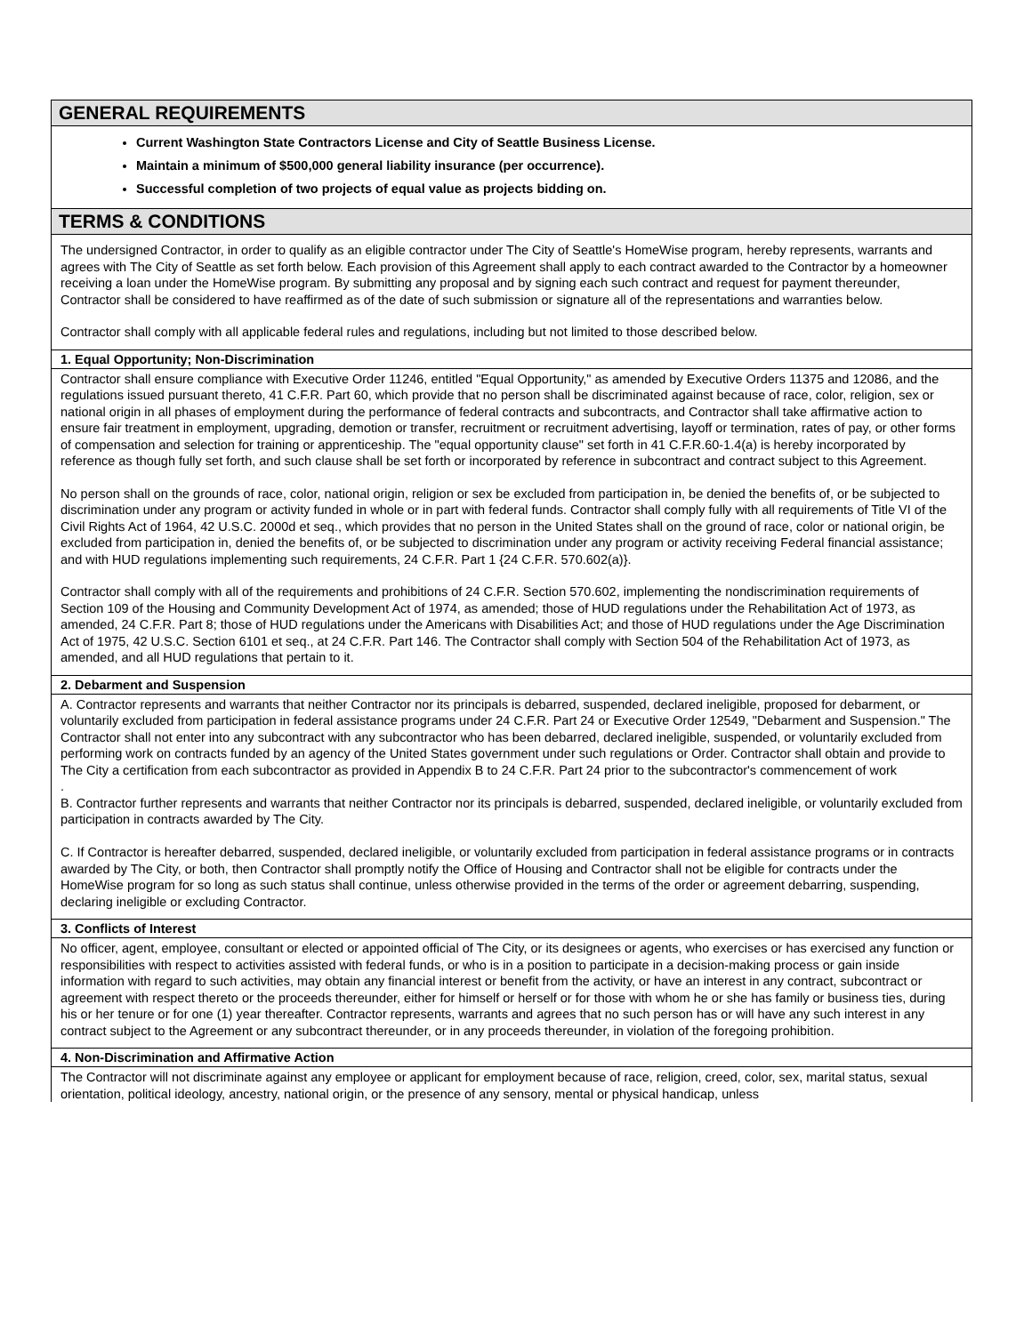GENERAL REQUIREMENTS
Current Washington State Contractors License and City of Seattle Business License.
Maintain a minimum of $500,000 general liability insurance (per occurrence).
Successful completion of two projects of equal value as projects bidding on.
TERMS & CONDITIONS
The undersigned Contractor, in order to qualify as an eligible contractor under The City of Seattle's HomeWise program, hereby represents, warrants and agrees with The City of Seattle as set forth below. Each provision of this Agreement shall apply to each contract awarded to the Contractor by a homeowner receiving a loan under the HomeWise program. By submitting any proposal and by signing each such contract and request for payment thereunder, Contractor shall be considered to have reaffirmed as of the date of such submission or signature all of the representations and warranties below.
Contractor shall comply with all applicable federal rules and regulations, including but not limited to those described below.
1. Equal Opportunity; Non-Discrimination
Contractor shall ensure compliance with Executive Order 11246, entitled "Equal Opportunity," as amended by Executive Orders 11375 and 12086, and the regulations issued pursuant thereto, 41 C.F.R. Part 60, which provide that no person shall be discriminated against because of race, color, religion, sex or national origin in all phases of employment during the performance of federal contracts and subcontracts, and Contractor shall take affirmative action to ensure fair treatment in employment, upgrading, demotion or transfer, recruitment or recruitment advertising, layoff or termination, rates of pay, or other forms of compensation and selection for training or apprenticeship. The "equal opportunity clause" set forth in 41 C.F.R.60-1.4(a) is hereby incorporated by reference as though fully set forth, and such clause shall be set forth or incorporated by reference in subcontract and contract subject to this Agreement.
No person shall on the grounds of race, color, national origin, religion or sex be excluded from participation in, be denied the benefits of, or be subjected to discrimination under any program or activity funded in whole or in part with federal funds. Contractor shall comply fully with all requirements of Title VI of the Civil Rights Act of 1964, 42 U.S.C. 2000d et seq., which provides that no person in the United States shall on the ground of race, color or national origin, be excluded from participation in, denied the benefits of, or be subjected to discrimination under any program or activity receiving Federal financial assistance; and with HUD regulations implementing such requirements, 24 C.F.R. Part 1 {24 C.F.R. 570.602(a)}.
Contractor shall comply with all of the requirements and prohibitions of 24 C.F.R. Section 570.602, implementing the nondiscrimination requirements of Section 109 of the Housing and Community Development Act of 1974, as amended; those of HUD regulations under the Rehabilitation Act of 1973, as amended, 24 C.F.R. Part 8; those of HUD regulations under the Americans with Disabilities Act; and those of HUD regulations under the Age Discrimination Act of 1975, 42 U.S.C. Section 6101 et seq., at 24 C.F.R. Part 146. The Contractor shall comply with Section 504 of the Rehabilitation Act of 1973, as amended, and all HUD regulations that pertain to it.
2. Debarment and Suspension
A. Contractor represents and warrants that neither Contractor nor its principals is debarred, suspended, declared ineligible, proposed for debarment, or voluntarily excluded from participation in federal assistance programs under 24 C.F.R. Part 24 or Executive Order 12549, "Debarment and Suspension." The Contractor shall not enter into any subcontract with any subcontractor who has been debarred, declared ineligible, suspended, or voluntarily excluded from performing work on contracts funded by an agency of the United States government under such regulations or Order. Contractor shall obtain and provide to The City a certification from each subcontractor as provided in Appendix B to 24 C.F.R. Part 24 prior to the subcontractor's commencement of work
.
B. Contractor further represents and warrants that neither Contractor nor its principals is debarred, suspended, declared ineligible, or voluntarily excluded from participation in contracts awarded by The City.
C. If Contractor is hereafter debarred, suspended, declared ineligible, or voluntarily excluded from participation in federal assistance programs or in contracts awarded by The City, or both, then Contractor shall promptly notify the Office of Housing and Contractor shall not be eligible for contracts under the HomeWise program for so long as such status shall continue, unless otherwise provided in the terms of the order or agreement debarring, suspending, declaring ineligible or excluding Contractor.
3. Conflicts of Interest
No officer, agent, employee, consultant or elected or appointed official of The City, or its designees or agents, who exercises or has exercised any function or responsibilities with respect to activities assisted with federal funds, or who is in a position to participate in a decision-making process or gain inside information with regard to such activities, may obtain any financial interest or benefit from the activity, or have an interest in any contract, subcontract or agreement with respect thereto or the proceeds thereunder, either for himself or herself or for those with whom he or she has family or business ties, during his or her tenure or for one (1) year thereafter. Contractor represents, warrants and agrees that no such person has or will have any such interest in any contract subject to the Agreement or any subcontract thereunder, or in any proceeds thereunder, in violation of the foregoing prohibition.
4. Non-Discrimination and Affirmative Action
The Contractor will not discriminate against any employee or applicant for employment because of race, religion, creed, color, sex, marital status, sexual orientation, political ideology, ancestry, national origin, or the presence of any sensory, mental or physical handicap, unless